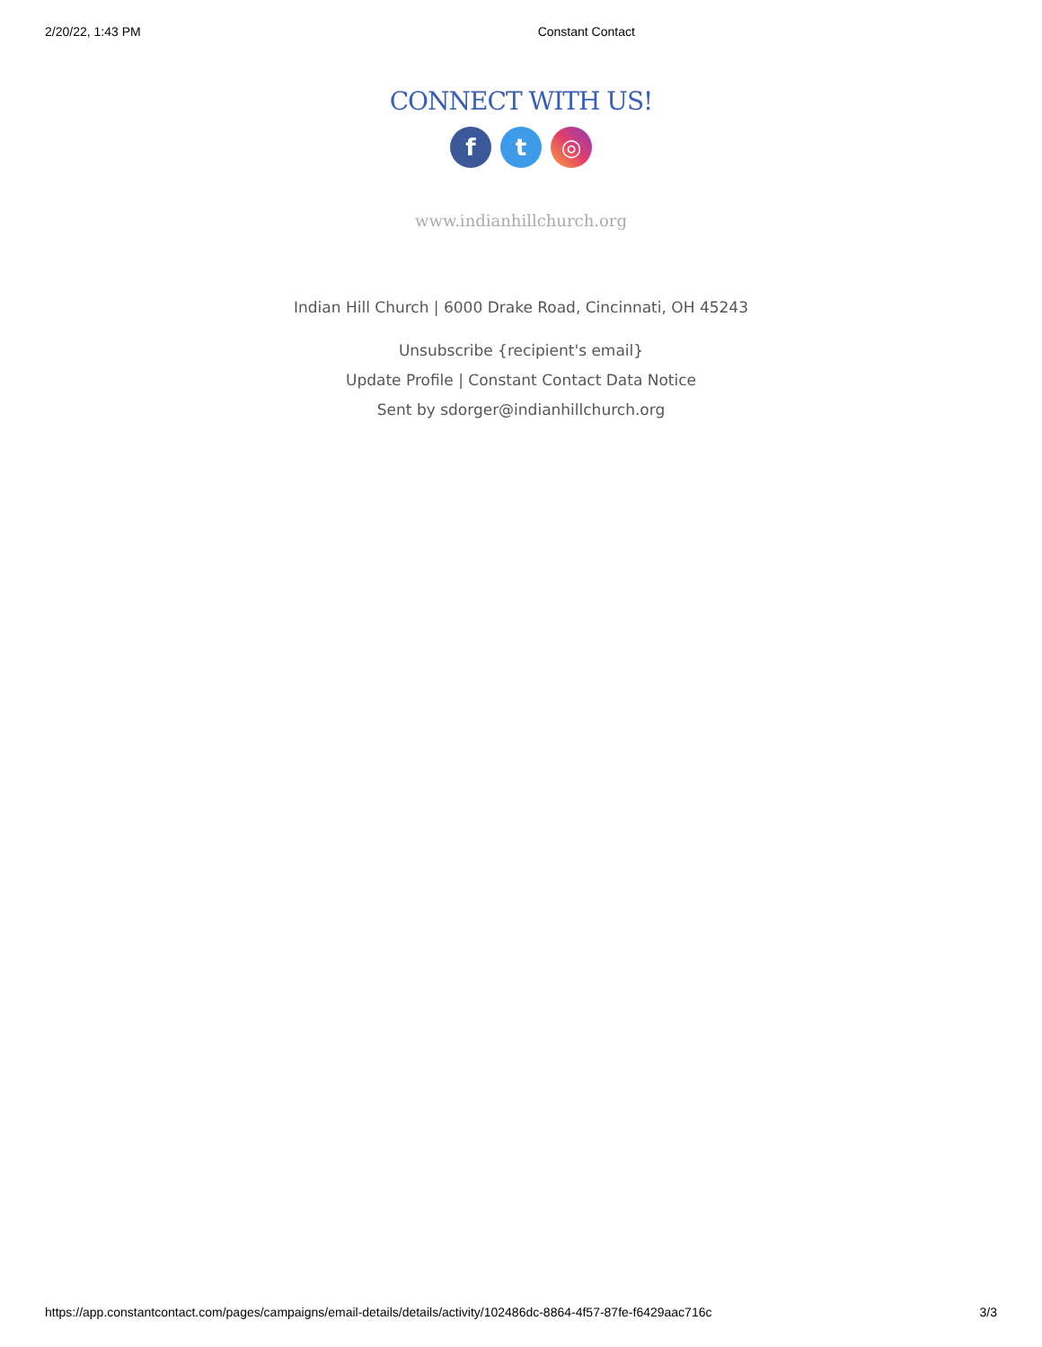2/20/22, 1:43 PM Constant Contact
CONNECT WITH US!
f t ◎
www.indianhillchurch.org
Indian Hill Church | 6000 Drake Road, Cincinnati, OH 45243
Unsubscribe {recipient's email}
Update Profile | Constant Contact Data Notice
Sent by sdorger@indianhillchurch.org
https://app.constantcontact.com/pages/campaigns/email-details/details/activity/102486dc-8864-4f57-87fe-f6429aac716c 3/3